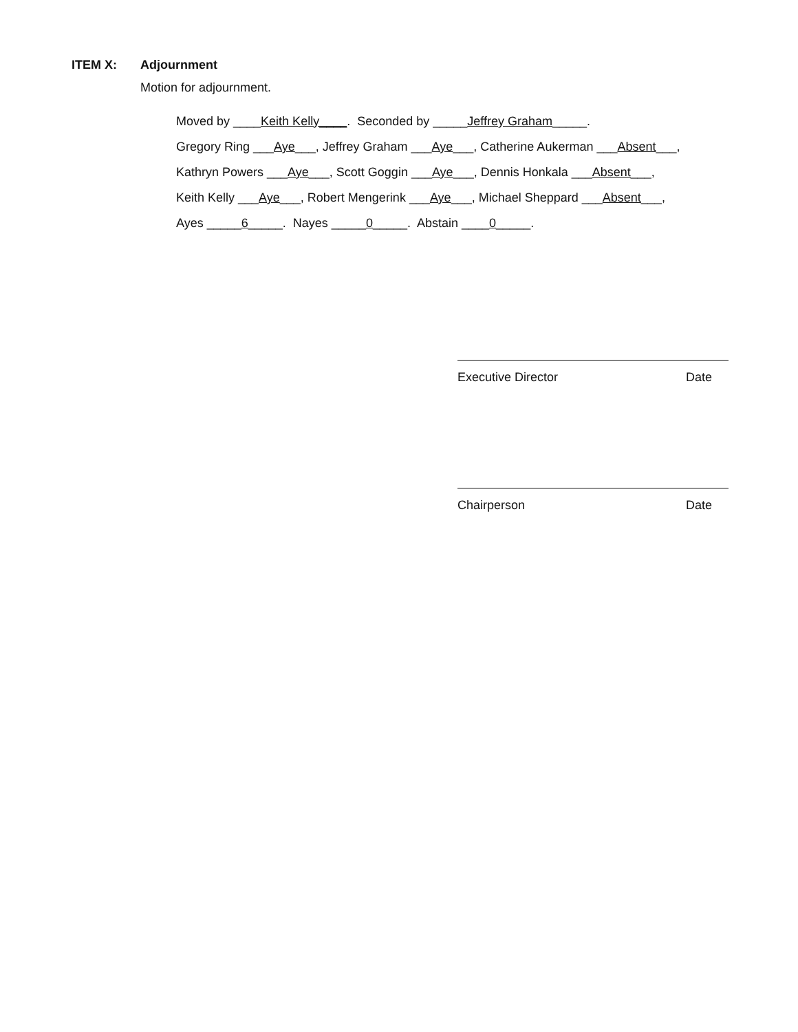ITEM X: Adjournment
Motion for adjournment.
Moved by ____Keith Kelly____. Seconded by _____Jeffrey Graham_____.
Gregory Ring ___Aye___, Jeffrey Graham ___Aye___, Catherine Aukerman ___Absent___,
Kathryn Powers ___Aye___, Scott Goggin ___Aye___, Dennis Honkala ___Absent___,
Keith Kelly ___Aye___, Robert Mengerink ___Aye___, Michael Sheppard ___Absent___,
Ayes _____6_____. Nayes _____0_____. Abstain ____0_____.
Executive Director Date
Chairperson Date